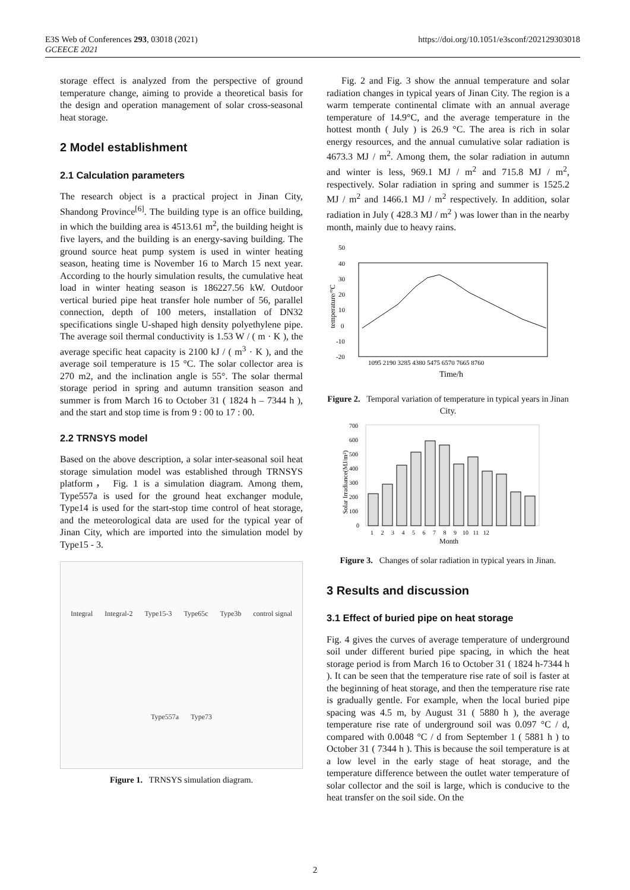E3S Web of Conferences 293, 03018 (2021)
GCEECE 2021
https://doi.org/10.1051/e3sconf/202129303018
storage effect is analyzed from the perspective of ground temperature change, aiming to provide a theoretical basis for the design and operation management of solar cross-seasonal heat storage.
2 Model establishment
2.1 Calculation parameters
The research object is a practical project in Jinan City, Shandong Province<sup>[6]</sup>. The building type is an office building, in which the building area is 4513.61 m<sup>2</sup>, the building height is five layers, and the building is an energy-saving building. The ground source heat pump system is used in winter heating season, heating time is November 16 to March 15 next year. According to the hourly simulation results, the cumulative heat load in winter heating season is 186227.56 kW. Outdoor vertical buried pipe heat transfer hole number of 56, parallel connection, depth of 100 meters, installation of DN32 specifications single U-shaped high density polyethylene pipe. The average soil thermal conductivity is 1.53 W / ( m · K ), the average specific heat capacity is 2100 kJ / ( m<sup>3</sup> · K ), and the average soil temperature is 15 °C. The solar collector area is 270 m2, and the inclination angle is 55°. The solar thermal storage period in spring and autumn transition season and summer is from March 16 to October 31 ( 1824 h – 7344 h ), and the start and stop time is from 9 : 00 to 17 : 00.
2.2 TRNSYS model
Based on the above description, a solar inter-seasonal soil heat storage simulation model was established through TRNSYS platform， Fig. 1 is a simulation diagram. Among them, Type557a is used for the ground heat exchanger module, Type14 is used for the start-stop time control of heat storage, and the meteorological data are used for the typical year of Jinan City, which are imported into the simulation model by Type15 - 3.
Integral Integral-2 Type15-3 Type65c Type3b control signal Type557a Type73
Figure 1. TRNSYS simulation diagram.
Fig. 2 and Fig. 3 show the annual temperature and solar radiation changes in typical years of Jinan City. The region is a warm temperate continental climate with an annual average temperature of 14.9°C, and the average temperature in the hottest month ( July ) is 26.9 °C. The area is rich in solar energy resources, and the annual cumulative solar radiation is 4673.3 MJ / m<sup>2</sup>. Among them, the solar radiation in autumn and winter is less, 969.1 MJ / m<sup>2</sup> and 715.8 MJ / m<sup>2</sup>, respectively. Solar radiation in spring and summer is 1525.2 MJ / m<sup>2</sup> and 1466.1 MJ / m<sup>2</sup> respectively. In addition, solar radiation in July ( 428.3 MJ / m<sup>2</sup> ) was lower than in the nearby month, mainly due to heavy rains.
50
40
30
20
10
0
-10
-20
temperature/°C
1095 2190 3285 4380 5475 6570 7665 8760
Time/h
Figure 2. Temporal variation of temperature in typical years in Jinan City.
700
600
500
400
300
200
100
0
1 2 3 4 5 6 7 8 9 10 11 12
Month
Solar Irradiance(MJ/m²)
Figure 3. Changes of solar radiation in typical years in Jinan.
3 Results and discussion
3.1 Effect of buried pipe on heat storage
Fig. 4 gives the curves of average temperature of underground soil under different buried pipe spacing, in which the heat storage period is from March 16 to October 31 ( 1824 h-7344 h ). It can be seen that the temperature rise rate of soil is faster at the beginning of heat storage, and then the temperature rise rate is gradually gentle. For example, when the local buried pipe spacing was 4.5 m, by August 31 ( 5880 h ), the average temperature rise rate of underground soil was 0.097 °C / d, compared with 0.0048 °C / d from September 1 ( 5881 h ) to October 31 ( 7344 h ). This is because the soil temperature is at a low level in the early stage of heat storage, and the temperature difference between the outlet water temperature of solar collector and the soil is large, which is conducive to the heat transfer on the soil side. On the
2